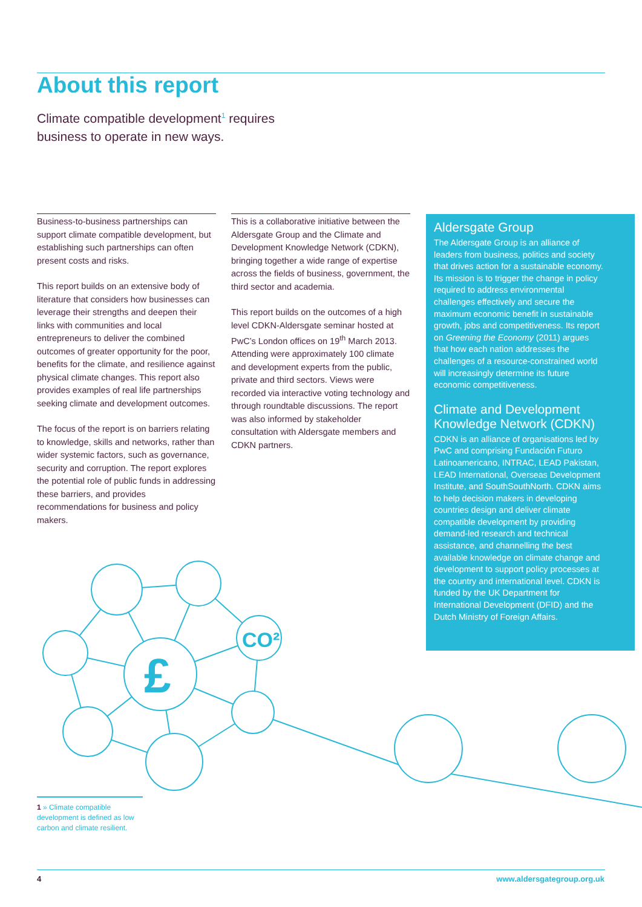About this report
Climate compatible development<sup>1</sup> requires business to operate in new ways.
Business-to-business partnerships can support climate compatible development, but establishing such partnerships can often present costs and risks.
This report builds on an extensive body of literature that considers how businesses can leverage their strengths and deepen their links with communities and local entrepreneurs to deliver the combined outcomes of greater opportunity for the poor, benefits for the climate, and resilience against physical climate changes. This report also provides examples of real life partnerships seeking climate and development outcomes.
The focus of the report is on barriers relating to knowledge, skills and networks, rather than wider systemic factors, such as governance, security and corruption. The report explores the potential role of public funds in addressing these barriers, and provides recommendations for business and policy makers.
This is a collaborative initiative between the Aldersgate Group and the Climate and Development Knowledge Network (CDKN), bringing together a wide range of expertise across the fields of business, government, the third sector and academia.
This report builds on the outcomes of a high level CDKN-Aldersgate seminar hosted at PwC’s London offices on 19<sup>th</sup> March 2013. Attending were approximately 100 climate and development experts from the public, private and third sectors. Views were recorded via interactive voting technology and through roundtable discussions. The report was also informed by stakeholder consultation with Aldersgate members and CDKN partners.
Aldersgate Group
The Aldersgate Group is an alliance of leaders from business, politics and society that drives action for a sustainable economy. Its mission is to trigger the change in policy required to address environmental challenges effectively and secure the maximum economic benefit in sustainable growth, jobs and competitiveness. Its report on Greening the Economy (2011) argues that how each nation addresses the challenges of a resource-constrained world will increasingly determine its future economic competitiveness.
Climate and Development Knowledge Network (CDKN)
CDKN is an alliance of organisations led by PwC and comprising Fundación Futuro Latinoamericano, INTRAC, LEAD Pakistan, LEAD International, Overseas Development Institute, and SouthSouthNorth. CDKN aims to help decision makers in developing countries design and deliver climate compatible development by providing demand-led research and technical assistance, and channelling the best available knowledge on climate change and development to support policy processes at the country and international level. CDKN is funded by the UK Department for International Development (DFID) and the Dutch Ministry of Foreign Affairs.
£
CO²
1 » Climate compatible development is defined as low carbon and climate resilient.
4 www.aldersgategroup.org.uk